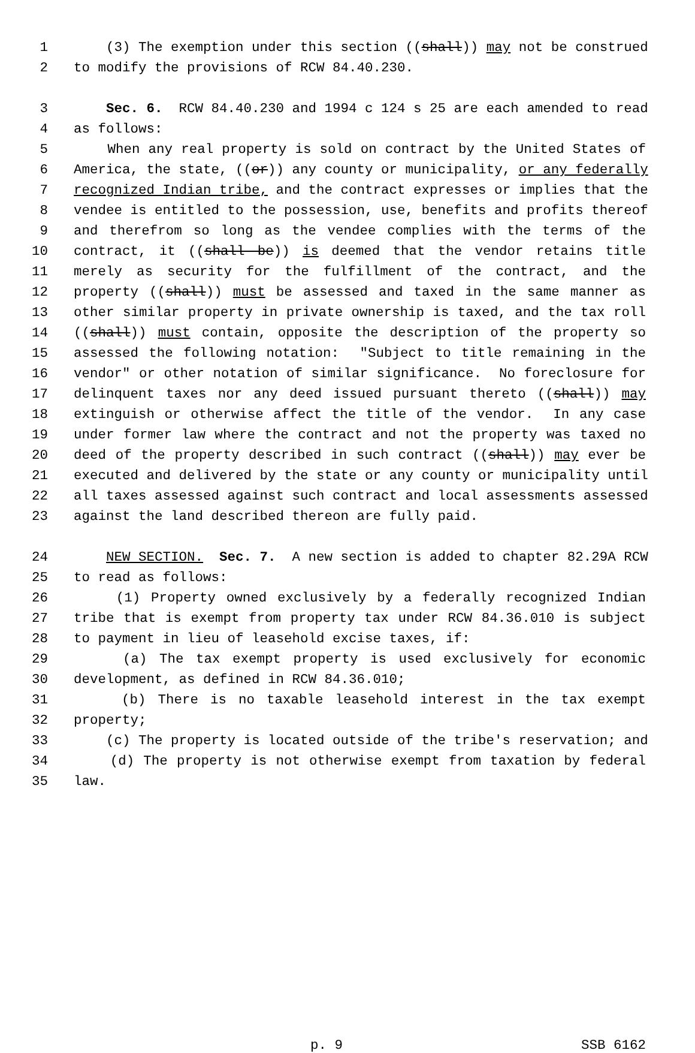1 (3) The exemption under this section ((shall)) may not be construed
2 to modify the provisions of RCW 84.40.230.
3 Sec. 6. RCW 84.40.230 and 1994 c 124 s 25 are each amended to read
4 as follows:
5 When any real property is sold on contract by the United States of
6 America, the state, ((or)) any county or municipality, or any federally
7 recognized Indian tribe, and the contract expresses or implies that the
8 vendee is entitled to the possession, use, benefits and profits thereof
9 and therefrom so long as the vendee complies with the terms of the
10 contract, it ((shall be)) is deemed that the vendor retains title
11 merely as security for the fulfillment of the contract, and the
12 property ((shall)) must be assessed and taxed in the same manner as
13 other similar property in private ownership is taxed, and the tax roll
14 ((shall)) must contain, opposite the description of the property so
15 assessed the following notation: "Subject to title remaining in the
16 vendor" or other notation of similar significance. No foreclosure for
17 delinquent taxes nor any deed issued pursuant thereto ((shall)) may
18 extinguish or otherwise affect the title of the vendor. In any case
19 under former law where the contract and not the property was taxed no
20 deed of the property described in such contract ((shall)) may ever be
21 executed and delivered by the state or any county or municipality until
22 all taxes assessed against such contract and local assessments assessed
23 against the land described thereon are fully paid.
24 NEW SECTION. Sec. 7. A new section is added to chapter 82.29A RCW
25 to read as follows:
26 (1) Property owned exclusively by a federally recognized Indian
27 tribe that is exempt from property tax under RCW 84.36.010 is subject
28 to payment in lieu of leasehold excise taxes, if:
29 (a) The tax exempt property is used exclusively for economic
30 development, as defined in RCW 84.36.010;
31 (b) There is no taxable leasehold interest in the tax exempt
32 property;
33 (c) The property is located outside of the tribe's reservation; and
34 (d) The property is not otherwise exempt from taxation by federal
35 law.
p. 9 SSB 6162